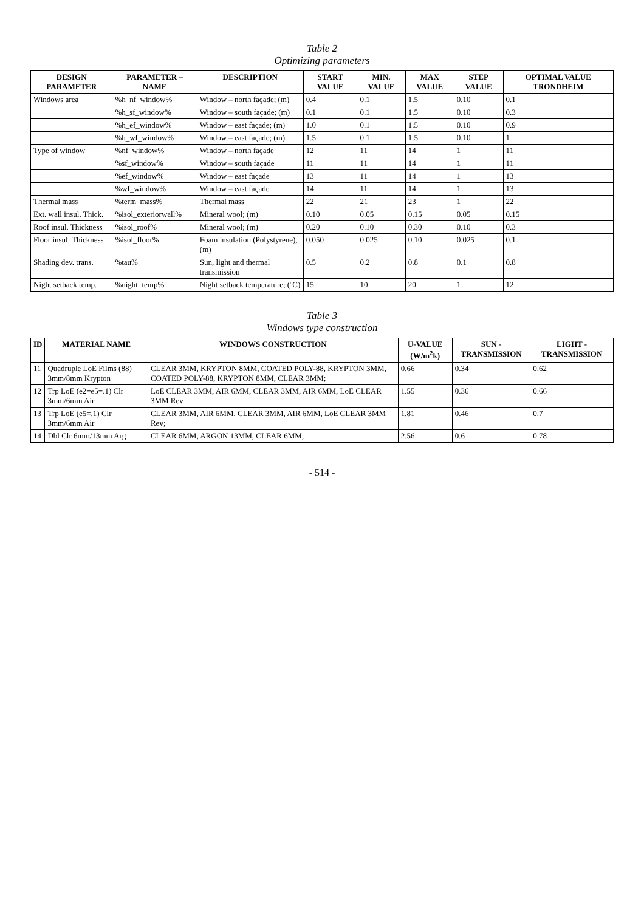Table 2
Optimizing parameters
| DESIGN PARAMETER | PARAMETER – NAME | DESCRIPTION | START VALUE | MIN. VALUE | MAX VALUE | STEP VALUE | OPTIMAL VALUE TRONDHEIM |
| --- | --- | --- | --- | --- | --- | --- | --- |
| Windows area | %h_nf_window% | Window – north façade; (m) | 0.4 | 0.1 | 1.5 | 0.10 | 0.1 |
| | %h_sf_window% | Window – south façade; (m) | 0.1 | 0.1 | 1.5 | 0.10 | 0.3 |
| | %h_ef_window% | Window – east façade; (m) | 1.0 | 0.1 | 1.5 | 0.10 | 0.9 |
| | %h_wf_window% | Window – east façade; (m) | 1.5 | 0.1 | 1.5 | 0.10 | 1 |
| Type of window | %nf_window% | Window – north façade | 12 | 11 | 14 | 1 | 11 |
| | %sf_window% | Window – south façade | 11 | 11 | 14 | 1 | 11 |
| | %ef_window% | Window – east façade | 13 | 11 | 14 | 1 | 13 |
| | %wf_window% | Window – east façade | 14 | 11 | 14 | 1 | 13 |
| Thermal mass | %term_mass% | Thermal mass | 22 | 21 | 23 | 1 | 22 |
| Ext. wall insul. Thick. | %isol_exteriorwall% | Mineral wool; (m) | 0.10 | 0.05 | 0.15 | 0.05 | 0.15 |
| Roof insul. Thickness | %isol_roof% | Mineral wool; (m) | 0.20 | 0.10 | 0.30 | 0.10 | 0.3 |
| Floor insul. Thickness | %isol_floor% | Foam insulation (Polystyrene), (m) | 0.050 | 0.025 | 0.10 | 0.025 | 0.1 |
| Shading dev. trans. | %tau% | Sun, light and thermal transmission | 0.5 | 0.2 | 0.8 | 0.1 | 0.8 |
| Night setback temp. | %night_temp% | Night setback temperature; (ºC) | 15 | 10 | 20 | 1 | 12 |
Table 3
Windows type construction
| ID | MATERIAL NAME | WINDOWS CONSTRUCTION | U-VALUE (W/m<sup>2</sup>k) | SUN - TRANSMISSION | LIGHT - TRANSMISSION |
| --- | --- | --- | --- | --- | --- |
| 11 | Quadruple LoE Films (88) 3mm/8mm Krypton | CLEAR 3MM, KRYPTON 8MM, COATED POLY-88, KRYPTON 3MM, COATED POLY-88, KRYPTON 8MM, CLEAR 3MM; | 0.66 | 0.34 | 0.62 |
| 12 | Trp LoE (e2=e5=.1) Clr 3mm/6mm Air | LoE CLEAR 3MM, AIR 6MM, CLEAR 3MM, AIR 6MM, LoE CLEAR 3MM Rev | 1.55 | 0.36 | 0.66 |
| 13 | Trp LoE (e5=.1) Clr 3mm/6mm Air | CLEAR 3MM, AIR 6MM, CLEAR 3MM, AIR 6MM, LoE CLEAR 3MM Rev; | 1.81 | 0.46 | 0.7 |
| 14 | Dbl Clr 6mm/13mm Arg | CLEAR 6MM, ARGON 13MM, CLEAR 6MM; | 2.56 | 0.6 | 0.78 |
- 514 -